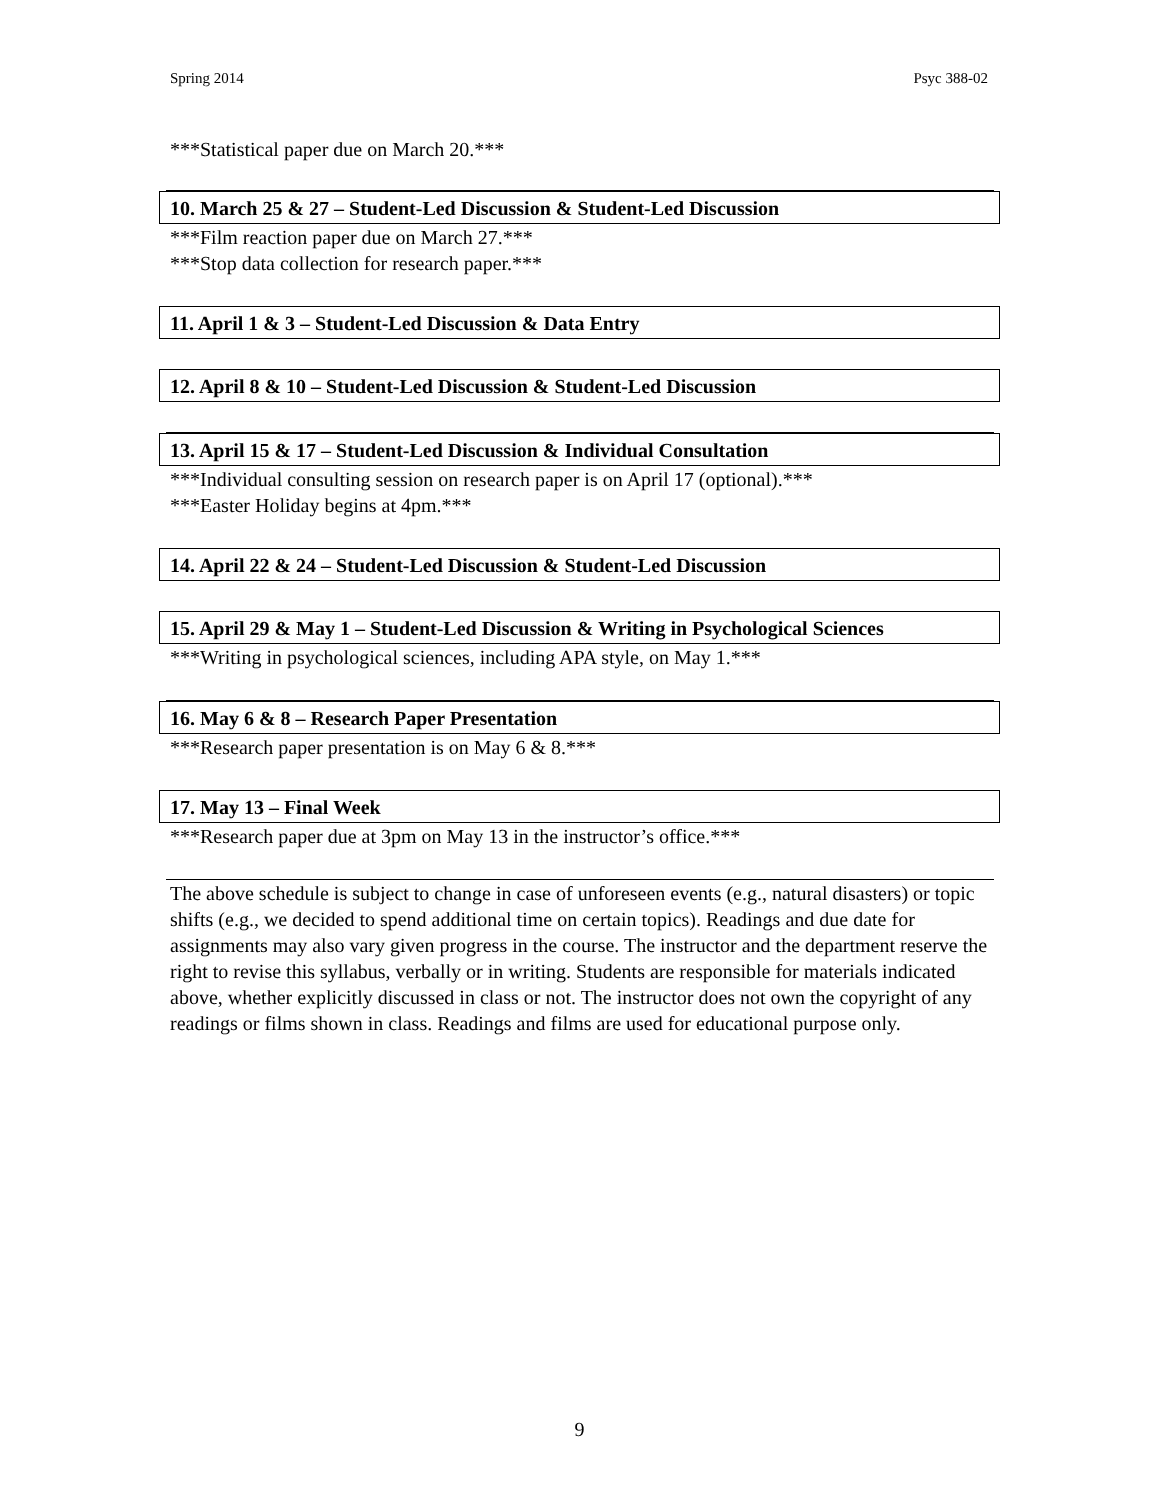Spring 2014 Psyc 388-02
***Statistical paper due on March 20.***
10. March 25 & 27 – Student-Led Discussion & Student-Led Discussion
***Film reaction paper due on March 27.***
***Stop data collection for research paper.***
11. April 1 & 3 – Student-Led Discussion & Data Entry
12. April 8 & 10 – Student-Led Discussion & Student-Led Discussion
13. April 15 & 17 – Student-Led Discussion & Individual Consultation
***Individual consulting session on research paper is on April 17 (optional).***
***Easter Holiday begins at 4pm.***
14. April 22 & 24 – Student-Led Discussion & Student-Led Discussion
15. April 29 & May 1 – Student-Led Discussion & Writing in Psychological Sciences
***Writing in psychological sciences, including APA style, on May 1.***
16. May 6 & 8 – Research Paper Presentation
***Research paper presentation is on May 6 & 8.***
17. May 13 – Final Week
***Research paper due at 3pm on May 13 in the instructor’s office.***
The above schedule is subject to change in case of unforeseen events (e.g., natural disasters) or topic shifts (e.g., we decided to spend additional time on certain topics). Readings and due date for assignments may also vary given progress in the course. The instructor and the department reserve the right to revise this syllabus, verbally or in writing. Students are responsible for materials indicated above, whether explicitly discussed in class or not. The instructor does not own the copyright of any readings or films shown in class. Readings and films are used for educational purpose only.
9